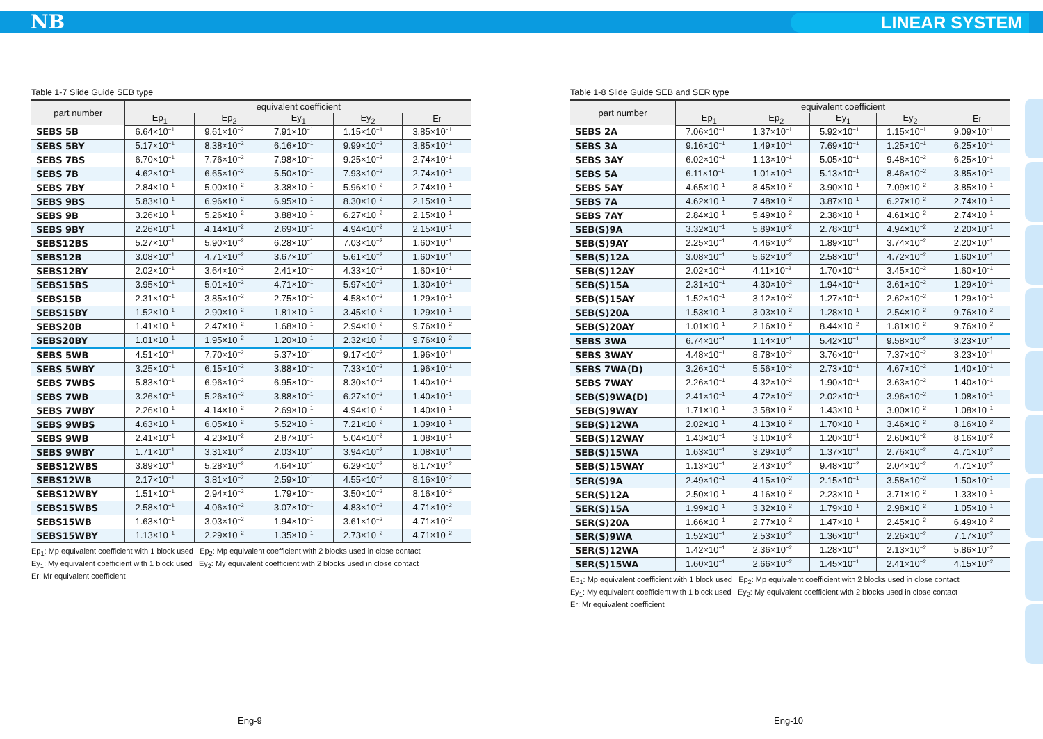NB
LINEAR SYSTEM
Table 1-7 Slide Guide SEB type
| part number | equivalent coefficient | | | | |
| --- | --- | --- | --- | --- | --- |
| | Ep<sub>1</sub> | Ep<sub>2</sub> | Ey<sub>1</sub> | Ey<sub>2</sub> | Er |
| SEBS 5B | 6.64×10<sup>−1</sup> | 9.61×10<sup>−2</sup> | 7.91×10<sup>−1</sup> | 1.15×10<sup>−1</sup> | 3.85×10<sup>−1</sup> |
| SEBS 5BY | 5.17×10<sup>−1</sup> | 8.38×10<sup>−2</sup> | 6.16×10<sup>−1</sup> | 9.99×10<sup>−2</sup> | 3.85×10<sup>−1</sup> |
| SEBS 7BS | 6.70×10<sup>−1</sup> | 7.76×10<sup>−2</sup> | 7.98×10<sup>−1</sup> | 9.25×10<sup>−2</sup> | 2.74×10<sup>−1</sup> |
| SEBS 7B | 4.62×10<sup>−1</sup> | 6.65×10<sup>−2</sup> | 5.50×10<sup>−1</sup> | 7.93×10<sup>−2</sup> | 2.74×10<sup>−1</sup> |
| SEBS 7BY | 2.84×10<sup>−1</sup> | 5.00×10<sup>−2</sup> | 3.38×10<sup>−1</sup> | 5.96×10<sup>−2</sup> | 2.74×10<sup>−1</sup> |
| SEBS 9BS | 5.83×10<sup>−1</sup> | 6.96×10<sup>−2</sup> | 6.95×10<sup>−1</sup> | 8.30×10<sup>−2</sup> | 2.15×10<sup>−1</sup> |
| SEBS 9B | 3.26×10<sup>−1</sup> | 5.26×10<sup>−2</sup> | 3.88×10<sup>−1</sup> | 6.27×10<sup>−2</sup> | 2.15×10<sup>−1</sup> |
| SEBS 9BY | 2.26×10<sup>−1</sup> | 4.14×10<sup>−2</sup> | 2.69×10<sup>−1</sup> | 4.94×10<sup>−2</sup> | 2.15×10<sup>−1</sup> |
| SEBS12BS | 5.27×10<sup>−1</sup> | 5.90×10<sup>−2</sup> | 6.28×10<sup>−1</sup> | 7.03×10<sup>−2</sup> | 1.60×10<sup>−1</sup> |
| SEBS12B | 3.08×10<sup>−1</sup> | 4.71×10<sup>−2</sup> | 3.67×10<sup>−1</sup> | 5.61×10<sup>−2</sup> | 1.60×10<sup>−1</sup> |
| SEBS12BY | 2.02×10<sup>−1</sup> | 3.64×10<sup>−2</sup> | 2.41×10<sup>−1</sup> | 4.33×10<sup>−2</sup> | 1.60×10<sup>−1</sup> |
| SEBS15BS | 3.95×10<sup>−1</sup> | 5.01×10<sup>−2</sup> | 4.71×10<sup>−1</sup> | 5.97×10<sup>−2</sup> | 1.30×10<sup>−1</sup> |
| SEBS15B | 2.31×10<sup>−1</sup> | 3.85×10<sup>−2</sup> | 2.75×10<sup>−1</sup> | 4.58×10<sup>−2</sup> | 1.29×10<sup>−1</sup> |
| SEBS15BY | 1.52×10<sup>−1</sup> | 2.90×10<sup>−2</sup> | 1.81×10<sup>−1</sup> | 3.45×10<sup>−2</sup> | 1.29×10<sup>−1</sup> |
| SEBS20B | 1.41×10<sup>−1</sup> | 2.47×10<sup>−2</sup> | 1.68×10<sup>−1</sup> | 2.94×10<sup>−2</sup> | 9.76×10<sup>−2</sup> |
| SEBS20BY | 1.01×10<sup>−1</sup> | 1.95×10<sup>−2</sup> | 1.20×10<sup>−1</sup> | 2.32×10<sup>−2</sup> | 9.76×10<sup>−2</sup> |
| SEBS 5WB | 4.51×10<sup>−1</sup> | 7.70×10<sup>−2</sup> | 5.37×10<sup>−1</sup> | 9.17×10<sup>−2</sup> | 1.96×10<sup>−1</sup> |
| SEBS 5WBY | 3.25×10<sup>−1</sup> | 6.15×10<sup>−2</sup> | 3.88×10<sup>−1</sup> | 7.33×10<sup>−2</sup> | 1.96×10<sup>−1</sup> |
| SEBS 7WBS | 5.83×10<sup>−1</sup> | 6.96×10<sup>−2</sup> | 6.95×10<sup>−1</sup> | 8.30×10<sup>−2</sup> | 1.40×10<sup>−1</sup> |
| SEBS 7WB | 3.26×10<sup>−1</sup> | 5.26×10<sup>−2</sup> | 3.88×10<sup>−1</sup> | 6.27×10<sup>−2</sup> | 1.40×10<sup>−1</sup> |
| SEBS 7WBY | 2.26×10<sup>−1</sup> | 4.14×10<sup>−2</sup> | 2.69×10<sup>−1</sup> | 4.94×10<sup>−2</sup> | 1.40×10<sup>−1</sup> |
| SEBS 9WBS | 4.63×10<sup>−1</sup> | 6.05×10<sup>−2</sup> | 5.52×10<sup>−1</sup> | 7.21×10<sup>−2</sup> | 1.09×10<sup>−1</sup> |
| SEBS 9WB | 2.41×10<sup>−1</sup> | 4.23×10<sup>−2</sup> | 2.87×10<sup>−1</sup> | 5.04×10<sup>−2</sup> | 1.08×10<sup>−1</sup> |
| SEBS 9WBY | 1.71×10<sup>−1</sup> | 3.31×10<sup>−2</sup> | 2.03×10<sup>−1</sup> | 3.94×10<sup>−2</sup> | 1.08×10<sup>−1</sup> |
| SEBS12WBS | 3.89×10<sup>−1</sup> | 5.28×10<sup>−2</sup> | 4.64×10<sup>−1</sup> | 6.29×10<sup>−2</sup> | 8.17×10<sup>−2</sup> |
| SEBS12WB | 2.17×10<sup>−1</sup> | 3.81×10<sup>−2</sup> | 2.59×10<sup>−1</sup> | 4.55×10<sup>−2</sup> | 8.16×10<sup>−2</sup> |
| SEBS12WBY | 1.51×10<sup>−1</sup> | 2.94×10<sup>−2</sup> | 1.79×10<sup>−1</sup> | 3.50×10<sup>−2</sup> | 8.16×10<sup>−2</sup> |
| SEBS15WBS | 2.58×10<sup>−1</sup> | 4.06×10<sup>−2</sup> | 3.07×10<sup>−1</sup> | 4.83×10<sup>−2</sup> | 4.71×10<sup>−2</sup> |
| SEBS15WB | 1.63×10<sup>−1</sup> | 3.03×10<sup>−2</sup> | 1.94×10<sup>−1</sup> | 3.61×10<sup>−2</sup> | 4.71×10<sup>−2</sup> |
| SEBS15WBY | 1.13×10<sup>−1</sup> | 2.29×10<sup>−2</sup> | 1.35×10<sup>−1</sup> | 2.73×10<sup>−2</sup> | 4.71×10<sup>−2</sup> |
Ep<sub>1</sub>: Mp equivalent coefficient with 1 block used Ep<sub>2</sub>: Mp equivalent coefficient with 2 blocks used in close contact
Ey<sub>1</sub>: My equivalent coefficient with 1 block used Ey<sub>2</sub>: My equivalent coefficient with 2 blocks used in close contact
Er: Mr equivalent coefficient
Table 1-8 Slide Guide SEB and SER type
| part number | equivalent coefficient | | | | |
| --- | --- | --- | --- | --- | --- |
| | Ep<sub>1</sub> | Ep<sub>2</sub> | Ey<sub>1</sub> | Ey<sub>2</sub> | Er |
| SEBS 2A | 7.06×10<sup>−1</sup> | 1.37×10<sup>−1</sup> | 5.92×10<sup>−1</sup> | 1.15×10<sup>−1</sup> | 9.09×10<sup>−1</sup> |
| SEBS 3A | 9.16×10<sup>−1</sup> | 1.49×10<sup>−1</sup> | 7.69×10<sup>−1</sup> | 1.25×10<sup>−1</sup> | 6.25×10<sup>−1</sup> |
| SEBS 3AY | 6.02×10<sup>−1</sup> | 1.13×10<sup>−1</sup> | 5.05×10<sup>−1</sup> | 9.48×10<sup>−2</sup> | 6.25×10<sup>−1</sup> |
| SEBS 5A | 6.11×10<sup>−1</sup> | 1.01×10<sup>−1</sup> | 5.13×10<sup>−1</sup> | 8.46×10<sup>−2</sup> | 3.85×10<sup>−1</sup> |
| SEBS 5AY | 4.65×10<sup>−1</sup> | 8.45×10<sup>−2</sup> | 3.90×10<sup>−1</sup> | 7.09×10<sup>−2</sup> | 3.85×10<sup>−1</sup> |
| SEBS 7A | 4.62×10<sup>−1</sup> | 7.48×10<sup>−2</sup> | 3.87×10<sup>−1</sup> | 6.27×10<sup>−2</sup> | 2.74×10<sup>−1</sup> |
| SEBS 7AY | 2.84×10<sup>−1</sup> | 5.49×10<sup>−2</sup> | 2.38×10<sup>−1</sup> | 4.61×10<sup>−2</sup> | 2.74×10<sup>−1</sup> |
| SEB(S)9A | 3.32×10<sup>−1</sup> | 5.89×10<sup>−2</sup> | 2.78×10<sup>−1</sup> | 4.94×10<sup>−2</sup> | 2.20×10<sup>−1</sup> |
| SEB(S)9AY | 2.25×10<sup>−1</sup> | 4.46×10<sup>−2</sup> | 1.89×10<sup>−1</sup> | 3.74×10<sup>−2</sup> | 2.20×10<sup>−1</sup> |
| SEB(S)12A | 3.08×10<sup>−1</sup> | 5.62×10<sup>−2</sup> | 2.58×10<sup>−1</sup> | 4.72×10<sup>−2</sup> | 1.60×10<sup>−1</sup> |
| SEB(S)12AY | 2.02×10<sup>−1</sup> | 4.11×10<sup>−2</sup> | 1.70×10<sup>−1</sup> | 3.45×10<sup>−2</sup> | 1.60×10<sup>−1</sup> |
| SEB(S)15A | 2.31×10<sup>−1</sup> | 4.30×10<sup>−2</sup> | 1.94×10<sup>−1</sup> | 3.61×10<sup>−2</sup> | 1.29×10<sup>−1</sup> |
| SEB(S)15AY | 1.52×10<sup>−1</sup> | 3.12×10<sup>−2</sup> | 1.27×10<sup>−1</sup> | 2.62×10<sup>−2</sup> | 1.29×10<sup>−1</sup> |
| SEB(S)20A | 1.53×10<sup>−1</sup> | 3.03×10<sup>−2</sup> | 1.28×10<sup>−1</sup> | 2.54×10<sup>−2</sup> | 9.76×10<sup>−2</sup> |
| SEB(S)20AY | 1.01×10<sup>−1</sup> | 2.16×10<sup>−2</sup> | 8.44×10<sup>−2</sup> | 1.81×10<sup>−2</sup> | 9.76×10<sup>−2</sup> |
| SEBS 3WA | 6.74×10<sup>−1</sup> | 1.14×10<sup>−1</sup> | 5.42×10<sup>−1</sup> | 9.58×10<sup>−2</sup> | 3.23×10<sup>−1</sup> |
| SEBS 3WAY | 4.48×10<sup>−1</sup> | 8.78×10<sup>−2</sup> | 3.76×10<sup>−1</sup> | 7.37×10<sup>−2</sup> | 3.23×10<sup>−1</sup> |
| SEBS 7WA(D) | 3.26×10<sup>−1</sup> | 5.56×10<sup>−2</sup> | 2.73×10<sup>−1</sup> | 4.67×10<sup>−2</sup> | 1.40×10<sup>−1</sup> |
| SEBS 7WAY | 2.26×10<sup>−1</sup> | 4.32×10<sup>−2</sup> | 1.90×10<sup>−1</sup> | 3.63×10<sup>−2</sup> | 1.40×10<sup>−1</sup> |
| SEB(S)9WA(D) | 2.41×10<sup>−1</sup> | 4.72×10<sup>−2</sup> | 2.02×10<sup>−1</sup> | 3.96×10<sup>−2</sup> | 1.08×10<sup>−1</sup> |
| SEB(S)9WAY | 1.71×10<sup>−1</sup> | 3.58×10<sup>−2</sup> | 1.43×10<sup>−1</sup> | 3.00×10<sup>−2</sup> | 1.08×10<sup>−1</sup> |
| SEB(S)12WA | 2.02×10<sup>−1</sup> | 4.13×10<sup>−2</sup> | 1.70×10<sup>−1</sup> | 3.46×10<sup>−2</sup> | 8.16×10<sup>−2</sup> |
| SEB(S)12WAY | 1.43×10<sup>−1</sup> | 3.10×10<sup>−2</sup> | 1.20×10<sup>−1</sup> | 2.60×10<sup>−2</sup> | 8.16×10<sup>−2</sup> |
| SEB(S)15WA | 1.63×10<sup>−1</sup> | 3.29×10<sup>−2</sup> | 1.37×10<sup>−1</sup> | 2.76×10<sup>−2</sup> | 4.71×10<sup>−2</sup> |
| SEB(S)15WAY | 1.13×10<sup>−1</sup> | 2.43×10<sup>−2</sup> | 9.48×10<sup>−2</sup> | 2.04×10<sup>−2</sup> | 4.71×10<sup>−2</sup> |
| SER(S)9A | 2.49×10<sup>−1</sup> | 4.15×10<sup>−2</sup> | 2.15×10<sup>−1</sup> | 3.58×10<sup>−2</sup> | 1.50×10<sup>−1</sup> |
| SER(S)12A | 2.50×10<sup>−1</sup> | 4.16×10<sup>−2</sup> | 2.23×10<sup>−1</sup> | 3.71×10<sup>−2</sup> | 1.33×10<sup>−1</sup> |
| SER(S)15A | 1.99×10<sup>−1</sup> | 3.32×10<sup>−2</sup> | 1.79×10<sup>−1</sup> | 2.98×10<sup>−2</sup> | 1.05×10<sup>−1</sup> |
| SER(S)20A | 1.66×10<sup>−1</sup> | 2.77×10<sup>−2</sup> | 1.47×10<sup>−1</sup> | 2.45×10<sup>−2</sup> | 6.49×10<sup>−2</sup> |
| SER(S)9WA | 1.52×10<sup>−1</sup> | 2.53×10<sup>−2</sup> | 1.36×10<sup>−1</sup> | 2.26×10<sup>−2</sup> | 7.17×10<sup>−2</sup> |
| SER(S)12WA | 1.42×10<sup>−1</sup> | 2.36×10<sup>−2</sup> | 1.28×10<sup>−1</sup> | 2.13×10<sup>−2</sup> | 5.86×10<sup>−2</sup> |
| SER(S)15WA | 1.60×10<sup>−1</sup> | 2.66×10<sup>−2</sup> | 1.45×10<sup>−1</sup> | 2.41×10<sup>−2</sup> | 4.15×10<sup>−2</sup> |
Ep<sub>1</sub>: Mp equivalent coefficient with 1 block used Ep<sub>2</sub>: Mp equivalent coefficient with 2 blocks used in close contact
Ey<sub>1</sub>: My equivalent coefficient with 1 block used Ey<sub>2</sub>: My equivalent coefficient with 2 blocks used in close contact
Er: Mr equivalent coefficient
Eng-9 Eng-10